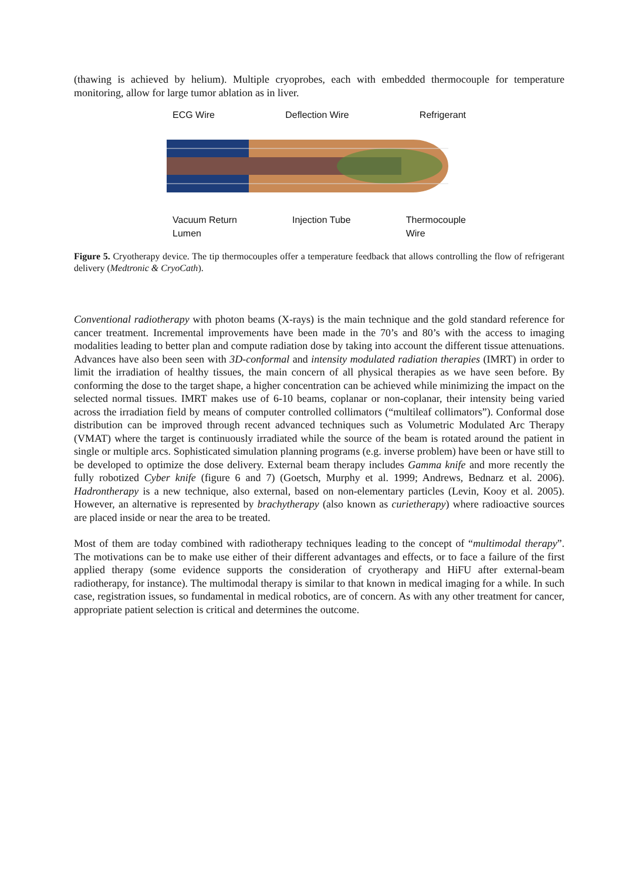(thawing is achieved by helium). Multiple cryoprobes, each with embedded thermocouple for temperature monitoring, allow for large tumor ablation as in liver.
ECG Wire Deflection Wire Refrigerant
Vacuum Return
Lumen Injection Tube Thermocouple
Wire
Figure 5. Cryotherapy device. The tip thermocouples offer a temperature feedback that allows controlling the flow of refrigerant delivery (Medtronic & CryoCath).
Conventional radiotherapy with photon beams (X-rays) is the main technique and the gold standard reference for cancer treatment. Incremental improvements have been made in the 70’s and 80’s with the access to imaging modalities leading to better plan and compute radiation dose by taking into account the different tissue attenuations. Advances have also been seen with 3D-conformal and intensity modulated radiation therapies (IMRT) in order to limit the irradiation of healthy tissues, the main concern of all physical therapies as we have seen before. By conforming the dose to the target shape, a higher concentration can be achieved while minimizing the impact on the selected normal tissues. IMRT makes use of 6-10 beams, coplanar or non-coplanar, their intensity being varied across the irradiation field by means of computer controlled collimators (“multileaf collimators”). Conformal dose distribution can be improved through recent advanced techniques such as Volumetric Modulated Arc Therapy (VMAT) where the target is continuously irradiated while the source of the beam is rotated around the patient in single or multiple arcs. Sophisticated simulation planning programs (e.g. inverse problem) have been or have still to be developed to optimize the dose delivery. External beam therapy includes Gamma knife and more recently the fully robotized Cyber knife (figure 6 and 7) (Goetsch, Murphy et al. 1999; Andrews, Bednarz et al. 2006). Hadrontherapy is a new technique, also external, based on non-elementary particles (Levin, Kooy et al. 2005). However, an alternative is represented by brachytherapy (also known as curietherapy) where radioactive sources are placed inside or near the area to be treated.
Most of them are today combined with radiotherapy techniques leading to the concept of “multimodal therapy”. The motivations can be to make use either of their different advantages and effects, or to face a failure of the first applied therapy (some evidence supports the consideration of cryotherapy and HiFU after external-beam radiotherapy, for instance). The multimodal therapy is similar to that known in medical imaging for a while. In such case, registration issues, so fundamental in medical robotics, are of concern. As with any other treatment for cancer, appropriate patient selection is critical and determines the outcome.